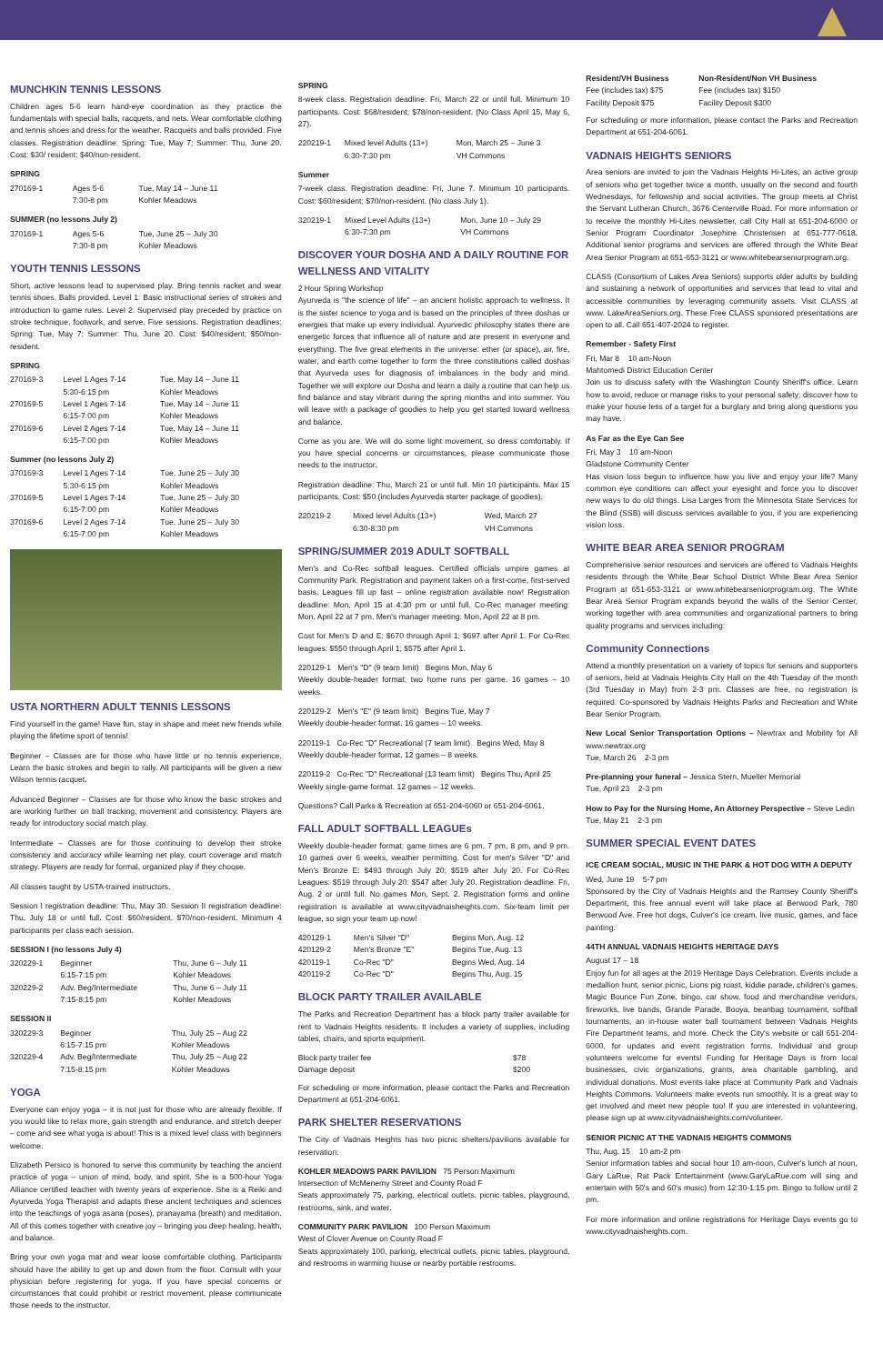MUNCHKIN TENNIS LESSONS
Children ages 5-6 learn hand-eye coordination as they practice the fundamentals with special balls, racquets, and nets. Wear comfortable clothing and tennis shoes and dress for the weather. Racquets and balls provided. Five classes. Registration deadline: Spring: Tue, May 7; Summer: Thu, June 20. Cost: $30/ resident; $40/non-resident.
SPRING
| 270169-1 | Ages 5-6 7:30-8 pm | Tue, May 14 – June 11 Kohler Meadows |
SUMMER (no lessons July 2)
| 370169-1 | Ages 5-6 7:30-8 pm | Tue, June 25 – July 30 Kohler Meadows |
YOUTH TENNIS LESSONS
Short, active lessons lead to supervised play. Bring tennis racket and wear tennis shoes. Balls provided. Level 1: Basic instructional series of strokes and introduction to game rules. Level 2: Supervised play preceded by practice on stroke technique, footwork, and serve. Five sessions. Registration deadlines: Spring: Tue, May 7; Summer: Thu, June 20. Cost: $40/resident; $50/non-resident.
SPRING
| 270169-3 | Level 1 Ages 7-14 5:30-6:15 pm | Tue, May 14 – June 11 Kohler Meadows |
| 270169-5 | Level 1 Ages 7-14 6:15-7:00 pm | Tue, May 14 – June 11 Kohler Meadows |
| 270169-6 | Level 2 Ages 7-14 6:15-7:00 pm | Tue, May 14 – June 11 Kohler Meadows |
Summer (no lessons July 2)
| 370169-3 | Level 1 Ages 7-14 5:30-6:15 pm | Tue, June 25 – July 30 Kohler Meadows |
| 370169-5 | Level 1 Ages 7-14 6:15-7:00 pm | Tue, June 25 – July 30 Kohler Meadows |
| 370169-6 | Level 2 Ages 7-14 6:15-7:00 pm | Tue, June 25 – July 30 Kohler Meadows |
USTA NORTHERN ADULT TENNIS LESSONS
Find yourself in the game! Have fun, stay in shape and meet new friends while playing the lifetime sport of tennis!
Beginner – Classes are for those who have little or no tennis experience. Learn the basic strokes and begin to rally. All participants will be given a new Wilson tennis racquet.
Advanced Beginner – Classes are for those who know the basic strokes and are working further on ball tracking, movement and consistency. Players are ready for introductory social match play.
Intermediate – Classes are for those continuing to develop their stroke consistency and accuracy while learning net play, court coverage and match strategy. Players are ready for formal, organized play if they choose.
All classes taught by USTA-trained instructors.
Session I registration deadline: Thu, May 30. Session II registration deadline: Thu, July 18 or until full. Cost: $60/resident, $70/non-resident. Minimum 4 participants per class each session.
SESSION I (no lessons July 4)
| 320229-1 | Beginner 6:15-7:15 pm | Thu, June 6 – July 11 Kohler Meadows |
| 320229-2 | Adv. Beg/Intermediate 7:15-8:15 pm | Thu, June 6 – July 11 Kohler Meadows |
SESSION II
| 320229-3 | Beginner 6:15-7:15 pm | Thu, July 25 – Aug 22 Kohler Meadows |
| 320229-4 | Adv. Beg/Intermediate 7:15-8:15 pm | Thu, July 25 – Aug 22 Kohler Meadows |
YOGA
Everyone can enjoy yoga – it is not just for those who are already flexible. If you would like to relax more, gain strength and endurance, and stretch deeper – come and see what yoga is about! This is a mixed level class with beginners welcome.
Elizabeth Persico is honored to serve this community by teaching the ancient practice of yoga – union of mind, body, and spirit. She is a 500-hour Yoga Alliance certified teacher with twenty years of experience. She is a Reiki and Ayurveda Yoga Therapist and adapts these ancient techniques and sciences into the teachings of yoga asana (poses), pranayama (breath) and meditation. All of this comes together with creative joy – bringing you deep healing, health, and balance.
Bring your own yoga mat and wear loose comfortable clothing. Participants should have the ability to get up and down from the floor. Consult with your physician before registering for yoga. If you have special concerns or circumstances that could prohibit or restrict movement, please communicate those needs to the instructor.
SPRING
8-week class. Registration deadline: Fri, March 22 or until full. Minimum 10 participants. Cost: $68/resident; $78/non-resident. (No Class April 15, May 6, 27).
| 220219-1 | Mixed level Adults (13+) 6:30-7:30 pm | Mon, March 25 – June 3 VH Commons |
Summer
7-week class. Registration deadline: Fri, June 7. Minimum 10 participants. Cost: $60/resident; $70/non-resident. (No class July 1).
| 320219-1 | Mixed Level Adults (13+) 6:30-7:30 pm | Mon, June 10 – July 29 VH Commons |
DISCOVER YOUR DOSHA AND A DAILY ROUTINE FOR WELLNESS AND VITALITY
2 Hour Spring Workshop
Ayurveda is "the science of life" – an ancient holistic approach to wellness. It is the sister science to yoga and is based on the principles of three doshas or energies that make up every individual. Ayurvedic philosophy states there are energetic forces that influence all of nature and are present in everyone and everything. The five great elements in the universe: ether (or space), air, fire, water, and earth come together to form the three constitutions called doshas that Ayurveda uses for diagnosis of imbalances in the body and mind. Together we will explore our Dosha and learn a daily a routine that can help us find balance and stay vibrant during the spring months and into summer. You will leave with a package of goodies to help you get started toward wellness and balance.
Come as you are. We will do some light movement, so dress comfortably. If you have special concerns or circumstances, please communicate those needs to the instructor.
Registration deadline: Thu, March 21 or until full. Min 10 participants. Max 15 participants. Cost: $50 (includes Ayurveda starter package of goodies).
| 220219-2 | Mixed level Adults (13+) 6:30-8:30 pm | Wed, March 27 VH Commons |
SPRING/SUMMER 2019 ADULT SOFTBALL
Men's and Co-Rec softball leagues. Certified officials umpire games at Community Park. Registration and payment taken on a first-come, first-served basis. Leagues fill up fast – online registration available now! Registration deadline: Mon, April 15 at 4:30 pm or until full. Co-Rec manager meeting: Mon, April 22 at 7 pm. Men's manager meeting: Mon, April 22 at 8 pm.
Cost for Men's D and E: $670 through April 1; $697 after April 1. For Co-Rec leagues: $550 through April 1; $575 after April 1.
220129-1 Men's "D" (9 team limit) Begins Mon, May 6
Weekly double-header format; two home runs per game. 16 games – 10 weeks.
220129-2 Men's "E" (9 team limit) Begins Tue, May 7
Weekly double-header format. 16 games – 10 weeks.
220119-1 Co-Rec "D" Recreational (7 team limit) Begins Wed, May 8
Weekly double-header format. 12 games – 8 weeks.
220119-2 Co-Rec "D" Recreational (13 team limit) Begins Thu, April 25
Weekly single-game format. 12 games – 12 weeks.
Questions? Call Parks & Recreation at 651-204-6060 or 651-204-6061.
FALL ADULT SOFTBALL LEAGUEs
Weekly double-header format; game times are 6 pm, 7 pm, 8 pm, and 9 pm. 10 games over 6 weeks, weather permitting. Cost for men's Silver "D" and Men's Bronze E: $493 through July 20; $519 after July 20. For Co-Rec Leagues: $519 through July 20: $547 after July 20. Registration deadline: Fri, Aug. 2 or until full. No games Mon, Sept. 2. Registration forms and online registration is available at www.cityvadnaisheights.com. Six-team limit per league, so sign your team up now!
| 420129-1 | Men's Silver "D" | Begins Mon, Aug. 12 |
| 420129-2 | Men's Bronze "E" | Begins Tue, Aug. 13 |
| 420119-1 | Co-Rec "D" | Begins Wed, Aug. 14 |
| 420119-2 | Co-Rec "D" | Begins Thu, Aug. 15 |
BLOCK PARTY TRAILER AVAILABLE
The Parks and Recreation Department has a block party trailer available for rent to Vadnais Heights residents. It includes a variety of supplies, including tables, chairs, and sports equipment.
| Block party trailer fee | $78 |
| Damage deposit | $200 |
For scheduling or more information, please contact the Parks and Recreation Department at 651-204-6061.
PARK SHELTER RESERVATIONS
The City of Vadnais Heights has two picnic shelters/pavilions available for reservation.
KOHLER MEADOWS PARK PAVILION 75 Person Maximum
Intersection of McMenemy Street and County Road F
Seats approximately 75, parking, electrical outlets, picnic tables, playground, restrooms, sink, and water.
COMMUNITY PARK PAVILION 100 Person Maximum
West of Clover Avenue on County Road F
Seats approximately 100, parking, electrical outlets, picnic tables, playground, and restrooms in warming house or nearby portable restrooms.
| Resident/VH Business Fee (includes tax) $75 Facility Deposit $75 | Non-Resident/Non VH Business Fee (includes tax) $150 Facility Deposit $300 |
For scheduling or more information, please contact the Parks and Recreation Department at 651-204-6061.
VADNAIS HEIGHTS SENIORS
Area seniors are invited to join the Vadnais Heights Hi-Lites, an active group of seniors who get together twice a month, usually on the second and fourth Wednesdays, for fellowship and social activities. The group meets at Christ the Servant Lutheran Church, 3676 Centerville Road. For more information or to receive the monthly Hi-Lites newsletter, call City Hall at 651-204-6000 or Senior Program Coordinator Josephine Christensen at 651-777-0618. Additional senior programs and services are offered through the White Bear Area Senior Program at 651-653-3121 or www.whitebearseniorprogram.org.
CLASS (Consortium of Lakes Area Seniors) supports older adults by building and sustaining a network of opportunities and services that lead to vital and accessible communities by leveraging community assets. Visit CLASS at www. LakeAreaSeniors.org. These Free CLASS sponsored presentations are open to all. Call 651-407-2024 to register.
Remember - Safety First
Fri, Mar 8 10 am-Noon
Mahtomedi District Education Center
Join us to discuss safety with the Washington County Sheriff's office. Learn how to avoid, reduce or manage risks to your personal safety; discover how to make your house less of a target for a burglary and bring along questions you may have.
As Far as the Eye Can See
Fri, May 3 10 am-Noon
Gladstone Community Center
Has vision loss begun to influence how you live and enjoy your life? Many common eye conditions can affect your eyesight and force you to discover new ways to do old things. Lisa Larges from the Minnesota State Services for the Blind (SSB) will discuss services available to you, if you are experiencing vision loss.
WHITE BEAR AREA SENIOR PROGRAM
Comprehensive senior resources and services are offered to Vadnais Heights residents through the White Bear School District White Bear Area Senior Program at 651-653-3121 or www.whitebearseniorprogram.org. The White Bear Area Senior Program expands beyond the walls of the Senior Center, working together with area communities and organizational partners to bring quality programs and services including:
Community Connections
Attend a monthly presentation on a variety of topics for seniors and supporters of seniors, held at Vadnais Heights City Hall on the 4th Tuesday of the month (3rd Tuesday in May) from 2-3 pm. Classes are free, no registration is required. Co-sponsored by Vadnais Heights Parks and Recreation and White Bear Senior Program.
New Local Senior Transportation Options – Newtrax and Mobility for All www.newtrax.org
Tue, March 26 2-3 pm
Pre-planning your funeral – Jessica Stern, Mueller Memorial
Tue, April 23 2-3 pm
How to Pay for the Nursing Home, An Attorney Perspective – Steve Ledin
Tue, May 21 2-3 pm
SUMMER SPECIAL EVENT DATES
ICE CREAM SOCIAL, MUSIC IN THE PARK & HOT DOG WITH A DEPUTY
Wed, June 19 5-7 pm
Sponsored by the City of Vadnais Heights and the Ramsey County Sheriff's Department, this free annual event will take place at Berwood Park, 780 Berwood Ave. Free hot dogs, Culver's ice cream, live music, games, and face painting.
44TH ANNUAL VADNAIS HEIGHTS HERITAGE DAYS
August 17 – 18
Enjoy fun for all ages at the 2019 Heritage Days Celebration. Events include a medallion hunt, senior picnic, Lions pig roast, kiddie parade, children's games, Magic Bounce Fun Zone, bingo, car show, food and merchandise vendors, fireworks, live bands, Grande Parade, Booya, beanbag tournament, softball tournaments, an in-house water ball tournament between Vadnais Heights Fire Department teams, and more. Check the City's website or call 651-204-6000, for updates and event registration forms. Individual and group volunteers welcome for events! Funding for Heritage Days is from local businesses, civic organizations, grants, area charitable gambling, and individual donations. Most events take place at Community Park and Vadnais Heights Commons. Volunteers make events run smoothly. It is a great way to get involved and meet new people too! If you are interested in volunteering, please sign up at www.cityvadnaisheights.com/volunteer.
SENIOR PICNIC AT THE VADNAIS HEIGHTS COMMONS
Thu, Aug. 15 10 am-2 pm
Senior information tables and social hour 10 am-noon, Culver's lunch at noon, Gary LaRue, Rat Pack Entertainment (www.GaryLaRue.com will sing and entertain with 50's and 60's music) from 12:30-1:15 pm. Bingo to follow until 2 pm.
For more information and online registrations for Heritage Days events go to www.cityvadnaisheights.com.